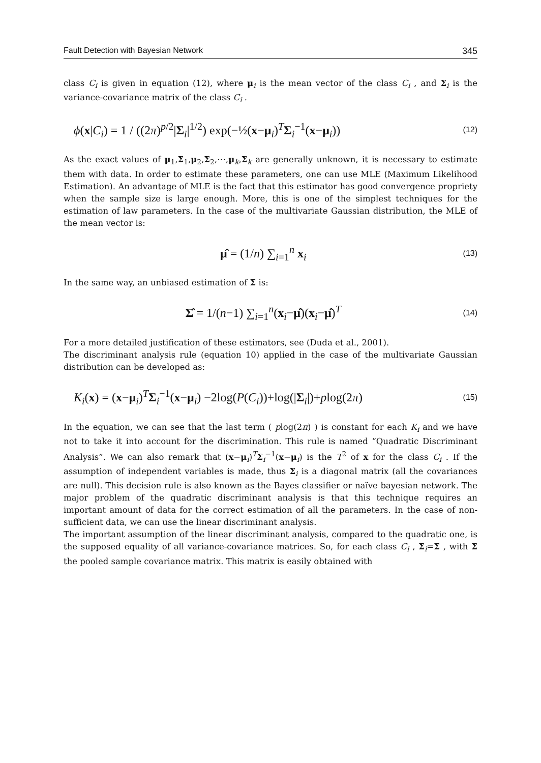Fault Detection with Bayesian Network 345
class C<sub>i</sub> is given in equation (12), where μ<sub>i</sub> is the mean vector of the class C<sub>i</sub> , and Σ<sub>i</sub> is the variance-covariance matrix of the class C<sub>i</sub> .
ϕ(x|C<sub>i</sub>) = 1 / ((2π)<sup>p/2</sup>|Σ<sub>i</sub>|<sup>1/2</sup>) exp(−½(x−μ<sub>i</sub>)<sup>T</sup>Σ<sub>i</sub><sup>−1</sup>(x−μ<sub>i</sub>)) (12)
As the exact values of μ<sub>1</sub>,Σ<sub>1</sub>,μ<sub>2</sub>,Σ<sub>2</sub>,⋯,μ<sub>k</sub>,Σ<sub>k</sub> are generally unknown, it is necessary to estimate them with data. In order to estimate these parameters, one can use MLE (Maximum Likelihood Estimation). An advantage of MLE is the fact that this estimator has good convergence propriety when the sample size is large enough. More, this is one of the simplest techniques for the estimation of law parameters. In the case of the multivariate Gaussian distribution, the MLE of the mean vector is:
μ̂ = (1/n) ∑<sub>i=1</sub><sup>n</sup> x<sub>i</sub> (13)
In the same way, an unbiased estimation of Σ is:
Σ̂ = 1/(n−1) ∑<sub>i=1</sub><sup>n</sup>(x<sub>i</sub>−μ̂)(x<sub>i</sub>−μ̂)<sup>T</sup> (14)
For a more detailed justification of these estimators, see (Duda et al., 2001).
The discriminant analysis rule (equation 10) applied in the case of the multivariate Gaussian distribution can be developed as:
K<sub>i</sub>(x) = (x−μ<sub>i</sub>)<sup>T</sup>Σ<sub>i</sub><sup>−1</sup>(x−μ<sub>i</sub>) −2log(P(C<sub>i</sub>))+log(|Σ<sub>i</sub>|)+plog(2π) (15)
In the equation, we can see that the last term ( plog(2π) ) is constant for each K<sub>i</sub> and we have not to take it into account for the discrimination. This rule is named “Quadratic Discriminant Analysis”. We can also remark that (x−μ<sub>i</sub>)<sup>T</sup>Σ<sub>i</sub><sup>−1</sup>(x−μ<sub>i</sub>) is the T<sup>2</sup> of x for the class C<sub>i</sub> . If the assumption of independent variables is made, thus Σ<sub>i</sub> is a diagonal matrix (all the covariances are null). This decision rule is also known as the Bayes classifier or naïve bayesian network. The major problem of the quadratic discriminant analysis is that this technique requires an important amount of data for the correct estimation of all the parameters. In the case of non-sufficient data, we can use the linear discriminant analysis.
The important assumption of the linear discriminant analysis, compared to the quadratic one, is the supposed equality of all variance-covariance matrices. So, for each class C<sub>i</sub> , Σ<sub>i</sub>=Σ , with Σ the pooled sample covariance matrix. This matrix is easily obtained with